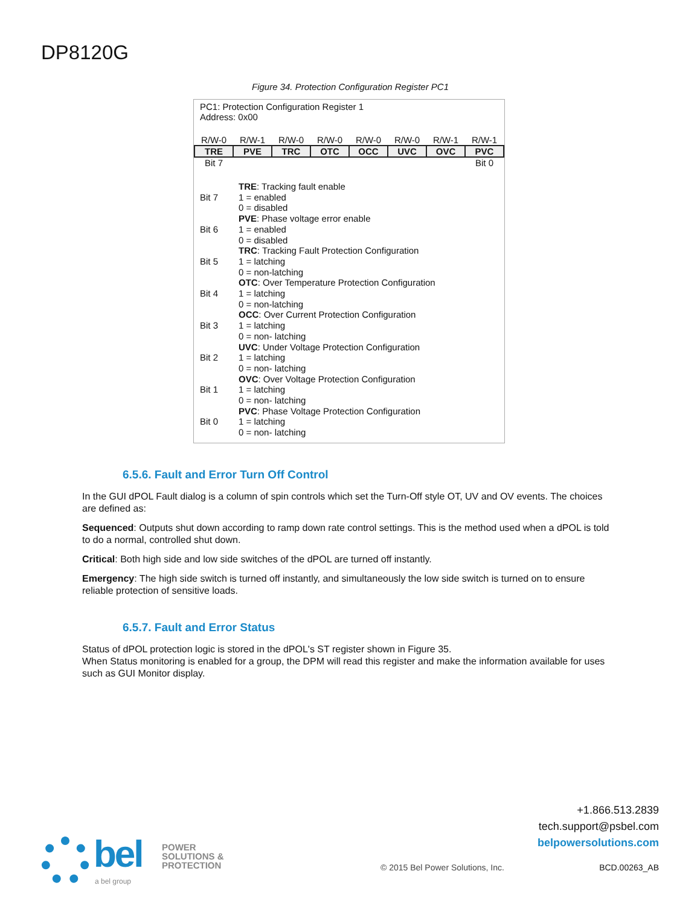DP8120G
Figure 34. Protection Configuration Register PC1
PC1: Protection Configuration Register 1
Address: 0x00
| R/W-0 | R/W-1 | R/W-0 | R/W-0 | R/W-0 | R/W-0 | R/W-1 | R/W-1 |
| TRE | PVE | TRC | OTC | OCC | UVC | OVC | PVC |
| Bit 7 | | | | | | | Bit 0 |
| Bit 7 | TRE : Tracking fault enable 1 = enabled 0 = disabled |
| Bit 6 | PVE : Phase voltage error enable 1 = enabled 0 = disabled |
| Bit 5 | TRC : Tracking Fault Protection Configuration 1 = latching 0 = non-latching |
| Bit 4 | OTC : Over Temperature Protection Configuration 1 = latching 0 = non-latching |
| Bit 3 | OCC : Over Current Protection Configuration 1 = latching 0 = non- latching |
| Bit 2 | UVC : Under Voltage Protection Configuration 1 = latching 0 = non- latching |
| Bit 1 | OVC : Over Voltage Protection Configuration 1 = latching 0 = non- latching |
| Bit 0 | PVC : Phase Voltage Protection Configuration 1 = latching 0 = non- latching |
6.5.6. Fault and Error Turn Off Control
In the GUI dPOL Fault dialog is a column of spin controls which set the Turn-Off style OT, UV and OV events. The choices are defined as:
Sequenced: Outputs shut down according to ramp down rate control settings. This is the method used when a dPOL is told to do a normal, controlled shut down.
Critical: Both high side and low side switches of the dPOL are turned off instantly.
Emergency: The high side switch is turned off instantly, and simultaneously the low side switch is turned on to ensure reliable protection of sensitive loads.
6.5.7. Fault and Error Status
Status of dPOL protection logic is stored in the dPOL's ST register shown in Figure 35.
When Status monitoring is enabled for a group, the DPM will read this register and make the information available for uses such as GUI Monitor display.
bel
POWER
SOLUTIONS &
PROTECTION
a bel group
+1.866.513.2839
tech.support@psbel.com
belpowersolutions.com
© 2015 Bel Power Solutions, Inc.
BCD.00263_AB